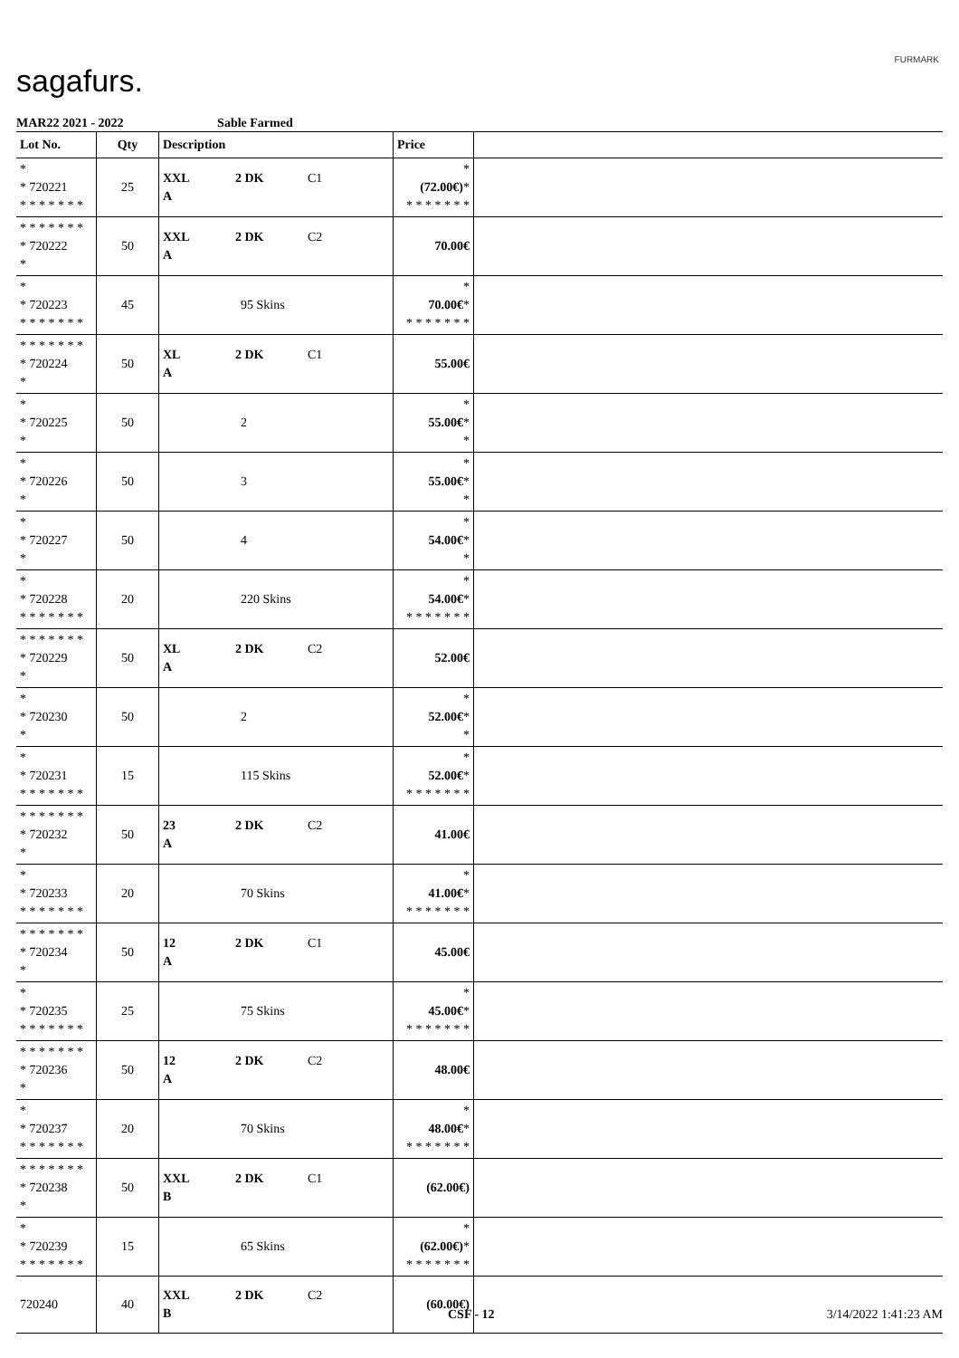sagafurs.
FURMARK
MAR22 2021 - 2022 Sable Farmed
| Lot No. | Qty | Description | Price | |
| --- | --- | --- | --- | --- |
| * * 720221 * * * * * * * | 25 | XXL 2 DK C1 A | * (72.00€) * * * * * * * * | |
| * * * * * * * * 720222 * | 50 | XXL 2 DK C2 A | 70.00€ | |
| * * 720223 * * * * * * * | 45 | 95 Skins | * 70.00€ * * * * * * * * | |
| * * * * * * * * 720224 * | 50 | XL 2 DK C1 A | 55.00€ | |
| * * 720225 * | 50 | 2 | * 55.00€ * * | |
| * * 720226 * | 50 | 3 | * 55.00€ * * | |
| * * 720227 * | 50 | 4 | * 54.00€ * * | |
| * * 720228 * * * * * * * | 20 | 220 Skins | * 54.00€ * * * * * * * * | |
| * * * * * * * * 720229 * | 50 | XL 2 DK C2 A | 52.00€ | |
| * * 720230 * | 50 | 2 | * 52.00€ * * | |
| * * 720231 * * * * * * * | 15 | 115 Skins | * 52.00€ * * * * * * * * | |
| * * * * * * * * 720232 * | 50 | 23 2 DK C2 A | 41.00€ | |
| * * 720233 * * * * * * * | 20 | 70 Skins | * 41.00€ * * * * * * * * | |
| * * * * * * * * 720234 * | 50 | 12 2 DK C1 A | 45.00€ | |
| * * 720235 * * * * * * * | 25 | 75 Skins | * 45.00€ * * * * * * * * | |
| * * * * * * * * 720236 * | 50 | 12 2 DK C2 A | 48.00€ | |
| * * 720237 * * * * * * * | 20 | 70 Skins | * 48.00€ * * * * * * * * | |
| * * * * * * * * 720238 * | 50 | XXL 2 DK C1 B | (62.00€) | |
| * * 720239 * * * * * * * | 15 | 65 Skins | * (62.00€) * * * * * * * * | |
| 720240 | 40 | XXL 2 DK C2 B | (60.00€) | |
CSF - 12 3/14/2022 1:41:23 AM